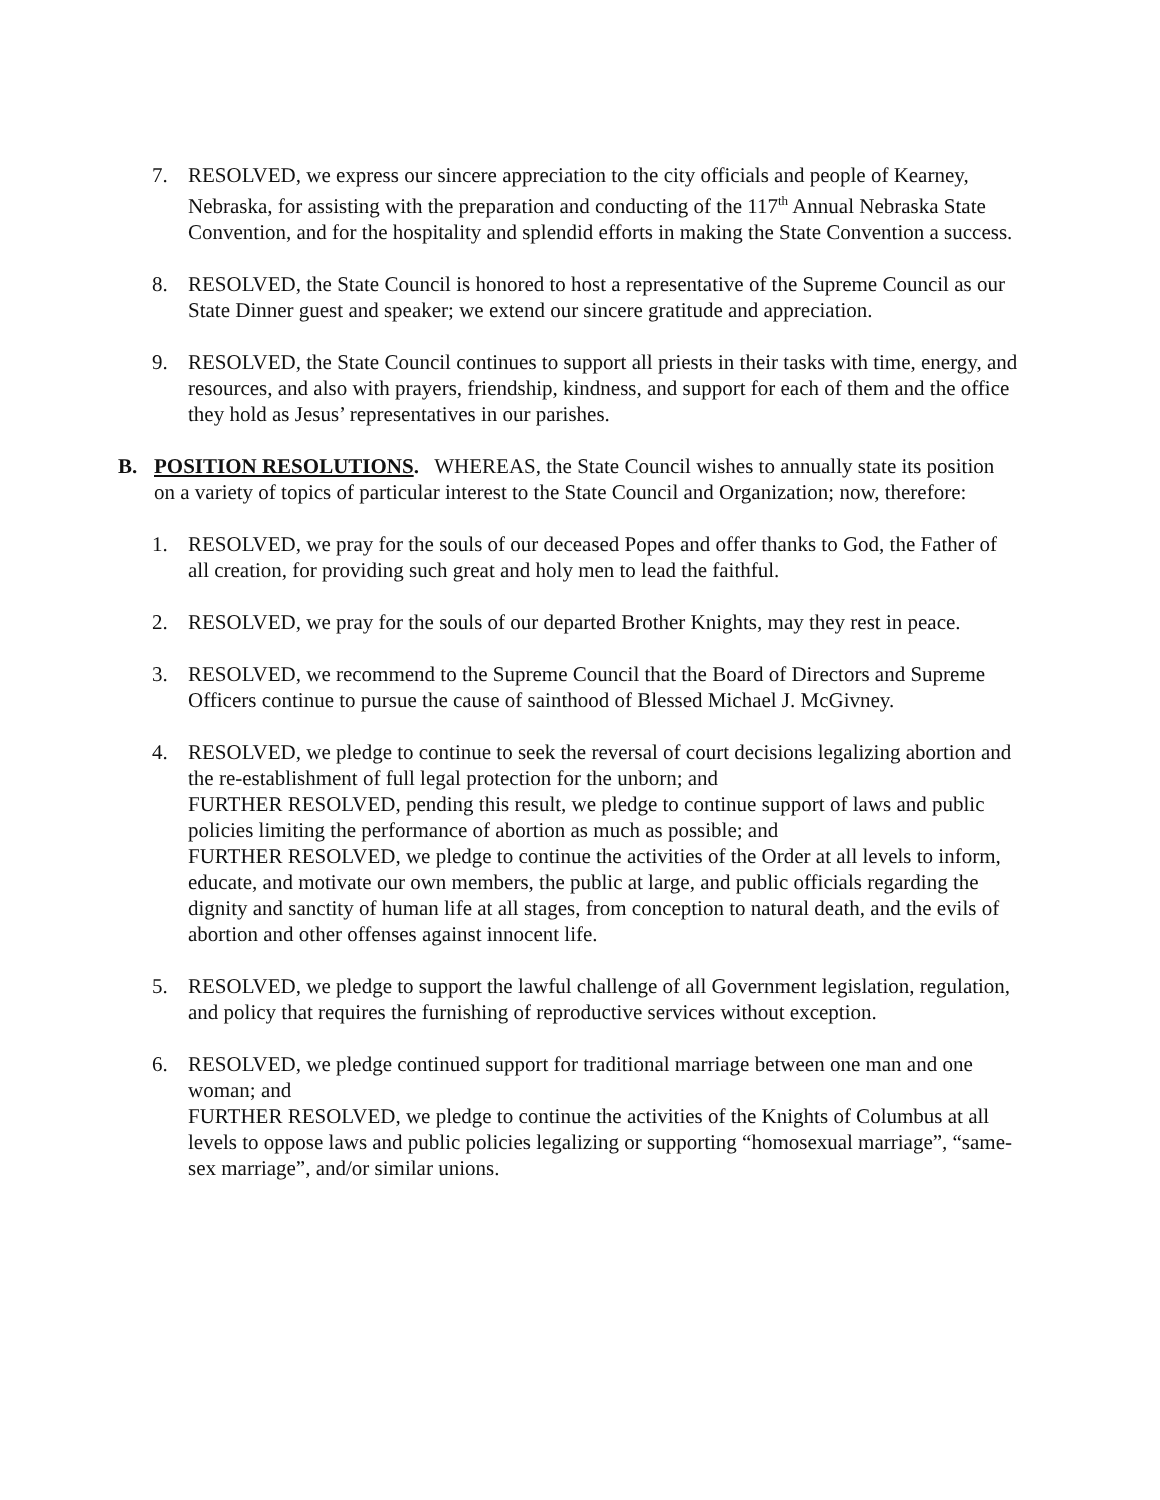7. RESOLVED, we express our sincere appreciation to the city officials and people of Kearney, Nebraska, for assisting with the preparation and conducting of the 117<sup>th</sup> Annual Nebraska State Convention, and for the hospitality and splendid efforts in making the State Convention a success.
8. RESOLVED, the State Council is honored to host a representative of the Supreme Council as our State Dinner guest and speaker; we extend our sincere gratitude and appreciation.
9. RESOLVED, the State Council continues to support all priests in their tasks with time, energy, and resources, and also with prayers, friendship, kindness, and support for each of them and the office they hold as Jesus’ representatives in our parishes.
B. POSITION RESOLUTIONS. WHEREAS, the State Council wishes to annually state its position on a variety of topics of particular interest to the State Council and Organization; now, therefore:
1. RESOLVED, we pray for the souls of our deceased Popes and offer thanks to God, the Father of all creation, for providing such great and holy men to lead the faithful.
2. RESOLVED, we pray for the souls of our departed Brother Knights, may they rest in peace.
3. RESOLVED, we recommend to the Supreme Council that the Board of Directors and Supreme Officers continue to pursue the cause of sainthood of Blessed Michael J. McGivney.
4. RESOLVED, we pledge to continue to seek the reversal of court decisions legalizing abortion and the re-establishment of full legal protection for the unborn; and
FURTHER RESOLVED, pending this result, we pledge to continue support of laws and public policies limiting the performance of abortion as much as possible; and
FURTHER RESOLVED, we pledge to continue the activities of the Order at all levels to inform, educate, and motivate our own members, the public at large, and public officials regarding the dignity and sanctity of human life at all stages, from conception to natural death, and the evils of abortion and other offenses against innocent life.
5. RESOLVED, we pledge to support the lawful challenge of all Government legislation, regulation, and policy that requires the furnishing of reproductive services without exception.
6. RESOLVED, we pledge continued support for traditional marriage between one man and one woman; and
FURTHER RESOLVED, we pledge to continue the activities of the Knights of Columbus at all levels to oppose laws and public policies legalizing or supporting “homosexual marriage”, “same-sex marriage”, and/or similar unions.